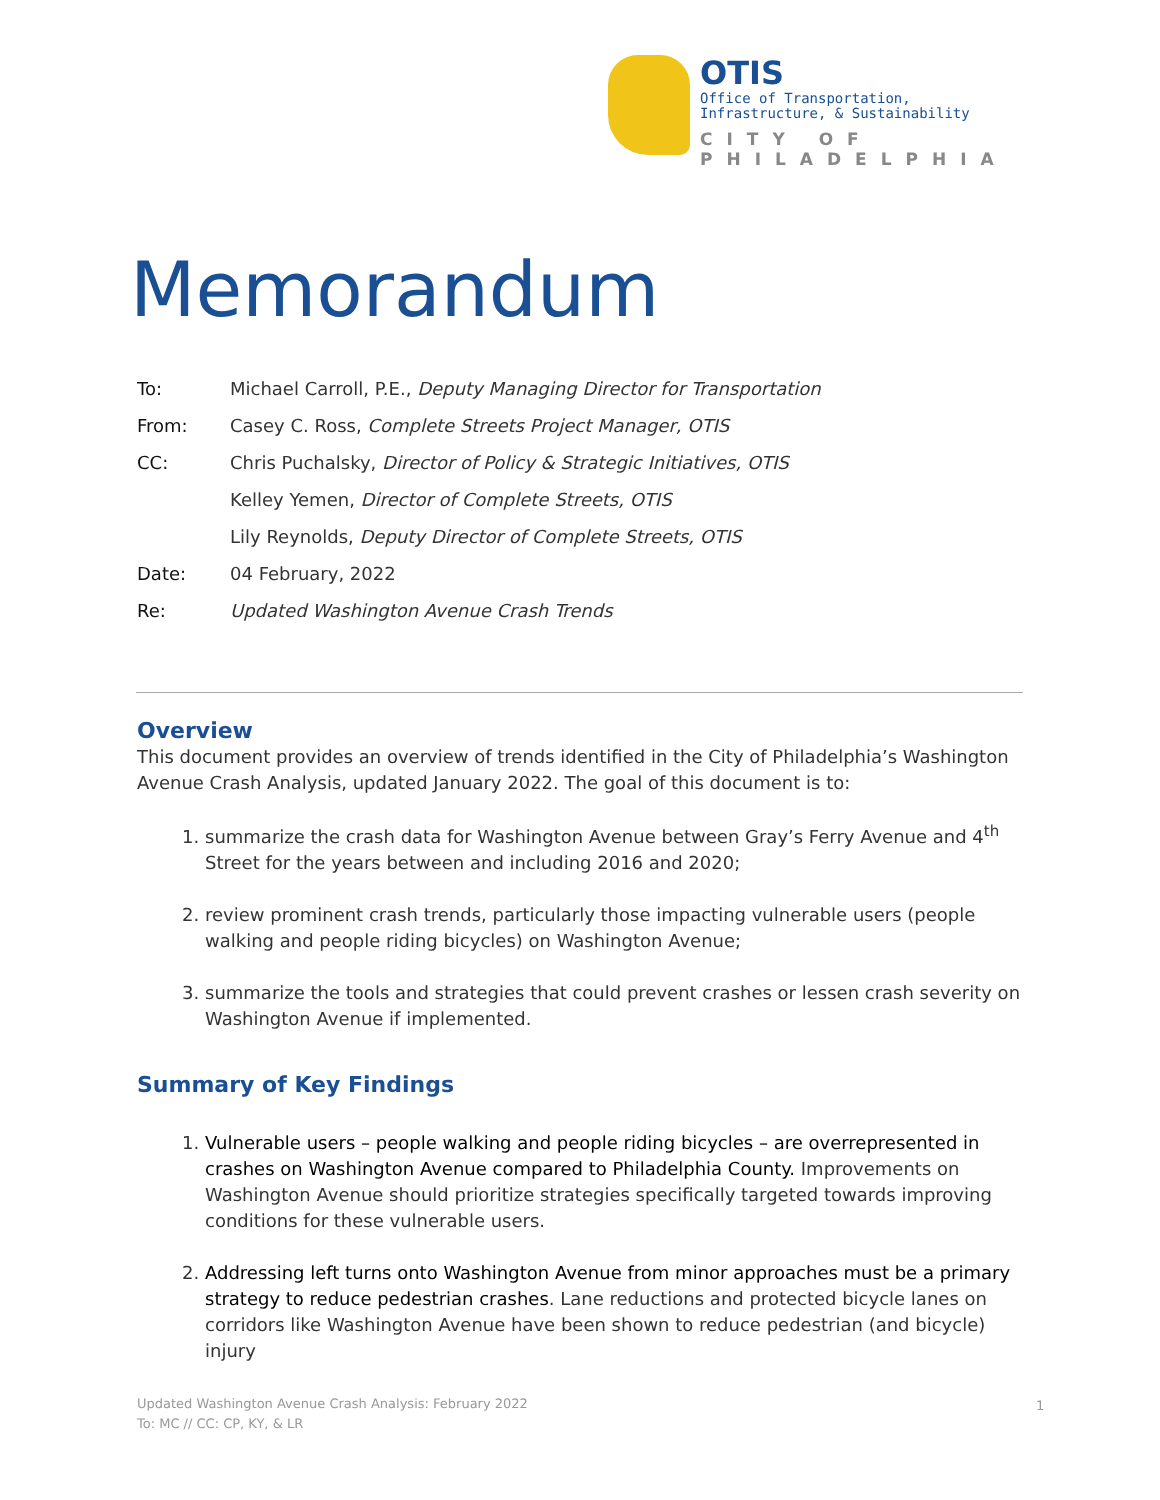OTIS
Office of Transportation,
Infrastructure, & Sustainability
CITY OF PHILADELPHIA
Memorandum
To: Michael Carroll, P.E., Deputy Managing Director for Transportation
From: Casey C. Ross, Complete Streets Project Manager, OTIS
CC: Chris Puchalsky, Director of Policy & Strategic Initiatives, OTIS
Kelley Yemen, Director of Complete Streets, OTIS
Lily Reynolds, Deputy Director of Complete Streets, OTIS
Date: 04 February, 2022
Re: Updated Washington Avenue Crash Trends
Overview
This document provides an overview of trends identified in the City of Philadelphia’s Washington Avenue Crash Analysis, updated January 2022. The goal of this document is to:
1. summarize the crash data for Washington Avenue between Gray’s Ferry Avenue and 4<sup>th</sup> Street for the years between and including 2016 and 2020;
2. review prominent crash trends, particularly those impacting vulnerable users (people walking and people riding bicycles) on Washington Avenue;
3. summarize the tools and strategies that could prevent crashes or lessen crash severity on Washington Avenue if implemented.
Summary of Key Findings
1. Vulnerable users – people walking and people riding bicycles – are overrepresented in crashes on Washington Avenue compared to Philadelphia County. Improvements on Washington Avenue should prioritize strategies specifically targeted towards improving conditions for these vulnerable users.
2. Addressing left turns onto Washington Avenue from minor approaches must be a primary strategy to reduce pedestrian crashes. Lane reductions and protected bicycle lanes on corridors like Washington Avenue have been shown to reduce pedestrian (and bicycle) injury
Updated Washington Avenue Crash Analysis: February 2022
To: MC // CC: CP, KY, & LR
1